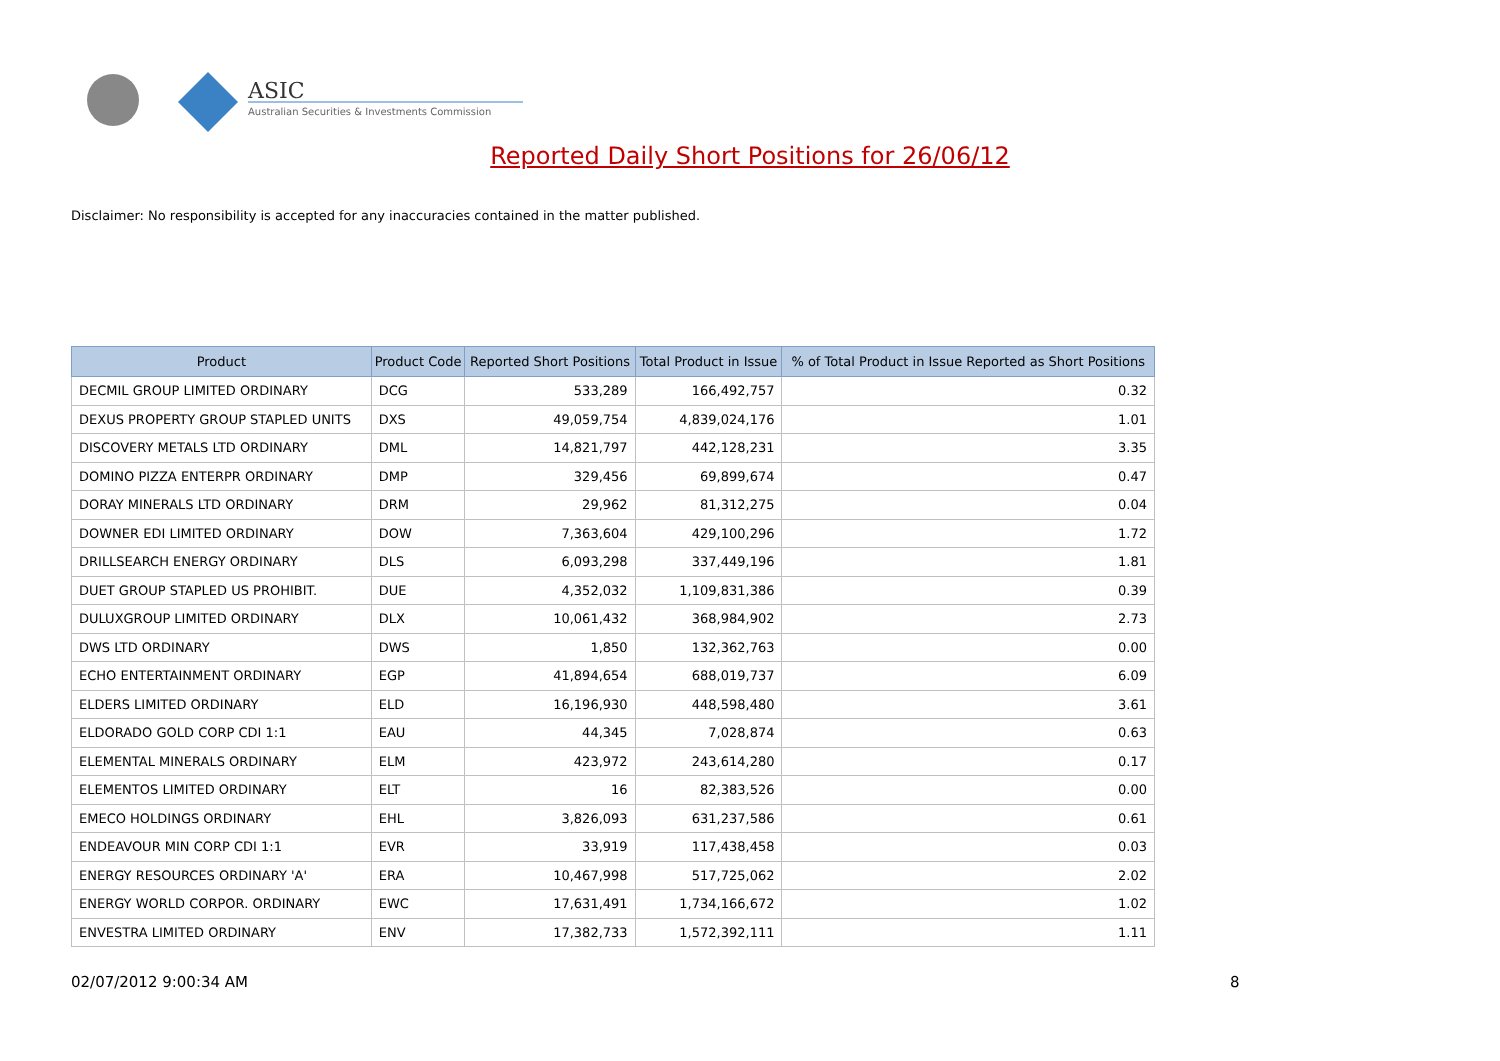ASIC
Australian Securities & Investments Commission
Reported Daily Short Positions for 26/06/12
Disclaimer: No responsibility is accepted for any inaccuracies contained in the matter published.
| Product | Product Code | Reported Short Positions | Total Product in Issue | % of Total Product in Issue Reported as Short Positions |
| --- | --- | --- | --- | --- |
| DECMIL GROUP LIMITED ORDINARY | DCG | 533,289 | 166,492,757 | 0.32 |
| DEXUS PROPERTY GROUP STAPLED UNITS | DXS | 49,059,754 | 4,839,024,176 | 1.01 |
| DISCOVERY METALS LTD ORDINARY | DML | 14,821,797 | 442,128,231 | 3.35 |
| DOMINO PIZZA ENTERPR ORDINARY | DMP | 329,456 | 69,899,674 | 0.47 |
| DORAY MINERALS LTD ORDINARY | DRM | 29,962 | 81,312,275 | 0.04 |
| DOWNER EDI LIMITED ORDINARY | DOW | 7,363,604 | 429,100,296 | 1.72 |
| DRILLSEARCH ENERGY ORDINARY | DLS | 6,093,298 | 337,449,196 | 1.81 |
| DUET GROUP STAPLED US PROHIBIT. | DUE | 4,352,032 | 1,109,831,386 | 0.39 |
| DULUXGROUP LIMITED ORDINARY | DLX | 10,061,432 | 368,984,902 | 2.73 |
| DWS LTD ORDINARY | DWS | 1,850 | 132,362,763 | 0.00 |
| ECHO ENTERTAINMENT ORDINARY | EGP | 41,894,654 | 688,019,737 | 6.09 |
| ELDERS LIMITED ORDINARY | ELD | 16,196,930 | 448,598,480 | 3.61 |
| ELDORADO GOLD CORP CDI 1:1 | EAU | 44,345 | 7,028,874 | 0.63 |
| ELEMENTAL MINERALS ORDINARY | ELM | 423,972 | 243,614,280 | 0.17 |
| ELEMENTOS LIMITED ORDINARY | ELT | 16 | 82,383,526 | 0.00 |
| EMECO HOLDINGS ORDINARY | EHL | 3,826,093 | 631,237,586 | 0.61 |
| ENDEAVOUR MIN CORP CDI 1:1 | EVR | 33,919 | 117,438,458 | 0.03 |
| ENERGY RESOURCES ORDINARY 'A' | ERA | 10,467,998 | 517,725,062 | 2.02 |
| ENERGY WORLD CORPOR. ORDINARY | EWC | 17,631,491 | 1,734,166,672 | 1.02 |
| ENVESTRA LIMITED ORDINARY | ENV | 17,382,733 | 1,572,392,111 | 1.11 |
02/07/2012 9:00:34 AM 8